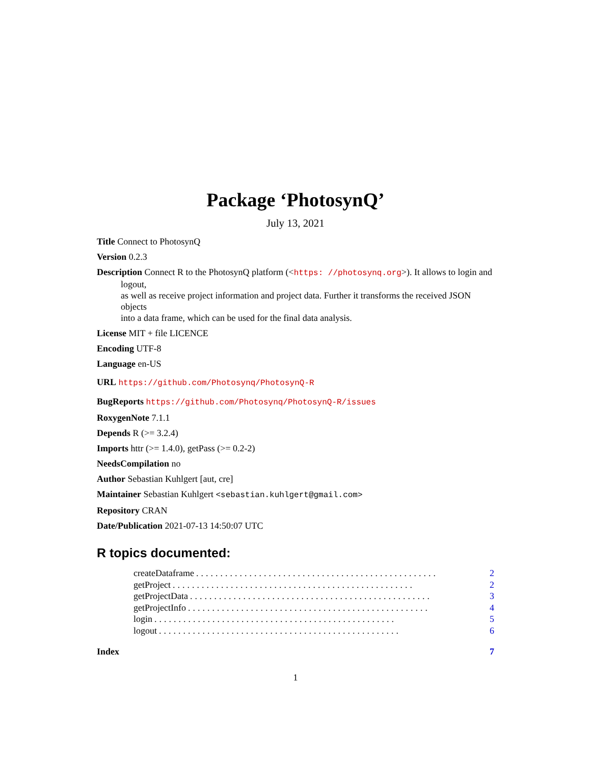Package ‘PhotosynQ’
July 13, 2021
Title Connect to PhotosynQ
Version 0.2.3
Description Connect R to the PhotosynQ platform (<https: //photosynq.org>). It allows to login and logout,
as well as receive project information and project data. Further it transforms the received JSON objects
into a data frame, which can be used for the final data analysis.
License MIT + file LICENCE
Encoding UTF-8
Language en-US
URL https://github.com/Photosynq/PhotosynQ-R
BugReports https://github.com/Photosynq/PhotosynQ-R/issues
RoxygenNote 7.1.1
Depends R (>= 3.2.4)
Imports httr (>= 1.4.0), getPass (>= 0.2-2)
NeedsCompilation no
Author Sebastian Kuhlgert [aut, cre]
Maintainer Sebastian Kuhlgert <sebastian.kuhlgert@gmail.com>
Repository CRAN
Date/Publication 2021-07-13 14:50:07 UTC
R topics documented:
createDataframe.................................................. 2
getProject.................................................. 2
getProjectData.................................................. 3
getProjectInfo.................................................. 4
login.................................................. 5
logout.................................................. 6
Index 7
1